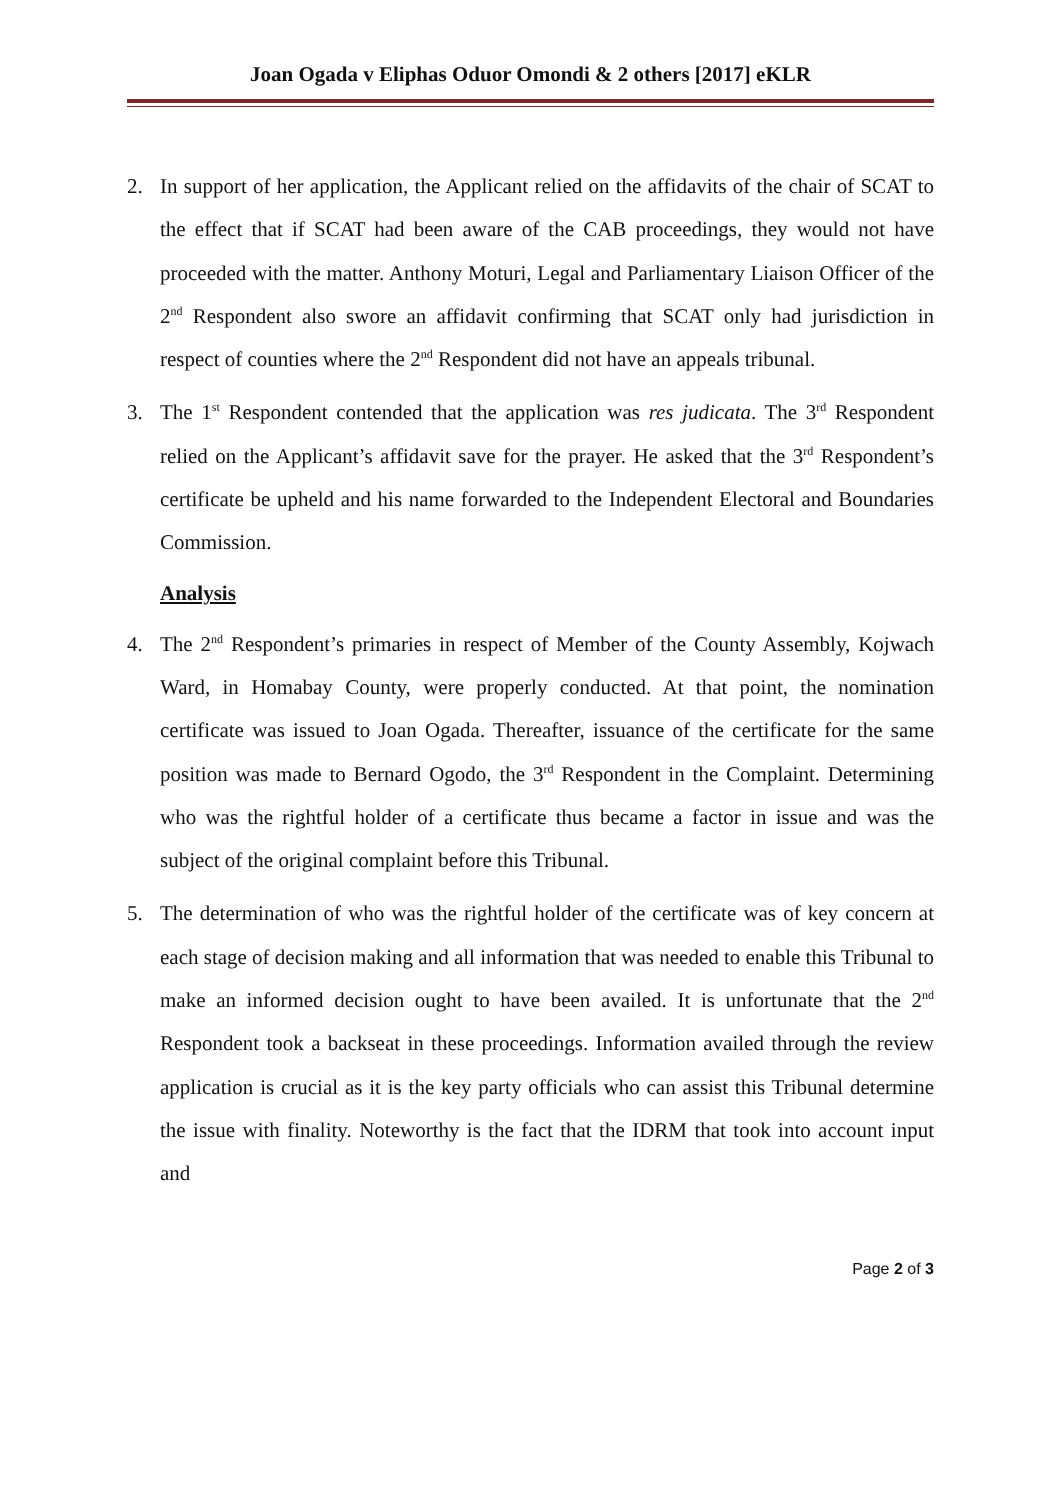Joan Ogada v Eliphas Oduor Omondi & 2 others [2017] eKLR
2. In support of her application, the Applicant relied on the affidavits of the chair of SCAT to the effect that if SCAT had been aware of the CAB proceedings, they would not have proceeded with the matter. Anthony Moturi, Legal and Parliamentary Liaison Officer of the 2<sup>nd</sup> Respondent also swore an affidavit confirming that SCAT only had jurisdiction in respect of counties where the 2<sup>nd</sup> Respondent did not have an appeals tribunal.
3. The 1<sup>st</sup> Respondent contended that the application was res judicata. The 3<sup>rd</sup> Respondent relied on the Applicant’s affidavit save for the prayer. He asked that the 3<sup>rd</sup> Respondent’s certificate be upheld and his name forwarded to the Independent Electoral and Boundaries Commission.
Analysis
4. The 2<sup>nd</sup> Respondent’s primaries in respect of Member of the County Assembly, Kojwach Ward, in Homabay County, were properly conducted. At that point, the nomination certificate was issued to Joan Ogada. Thereafter, issuance of the certificate for the same position was made to Bernard Ogodo, the 3<sup>rd</sup> Respondent in the Complaint. Determining who was the rightful holder of a certificate thus became a factor in issue and was the subject of the original complaint before this Tribunal.
5. The determination of who was the rightful holder of the certificate was of key concern at each stage of decision making and all information that was needed to enable this Tribunal to make an informed decision ought to have been availed. It is unfortunate that the 2<sup>nd</sup> Respondent took a backseat in these proceedings. Information availed through the review application is crucial as it is the key party officials who can assist this Tribunal determine the issue with finality. Noteworthy is the fact that the IDRM that took into account input and
Page 2 of 3